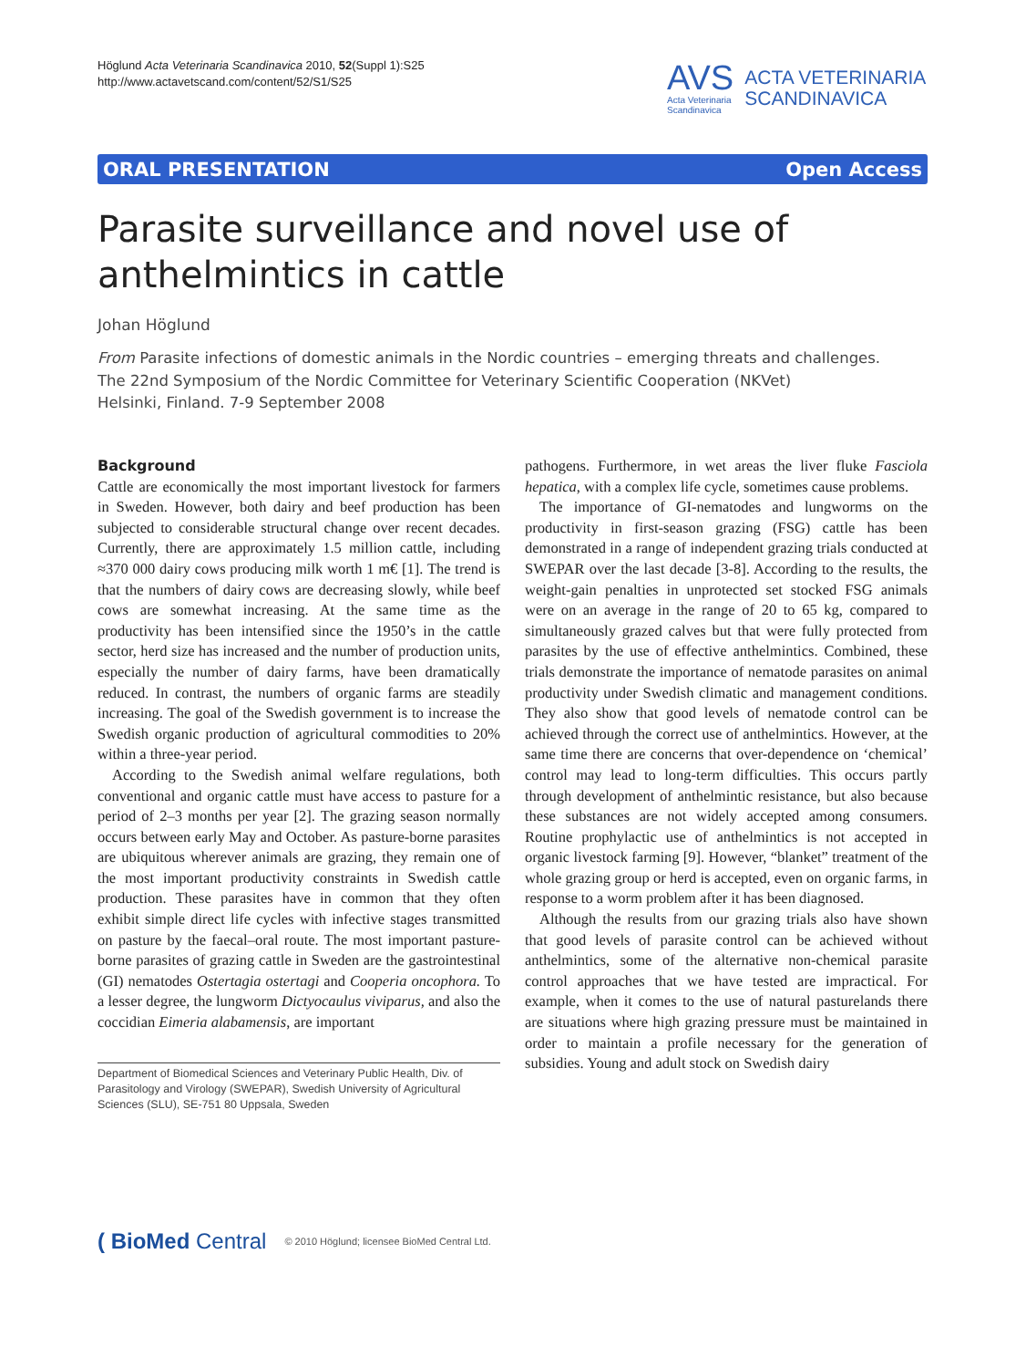Höglund Acta Veterinaria Scandinavica 2010, 52(Suppl 1):S25
http://www.actavetscand.com/content/52/S1/S25
AVS
Acta Veterinaria
Scandinavica
ACTA VETERINARIA
SCANDINAVICA
ORAL PRESENTATION Open Access
Parasite surveillance and novel use of anthelmintics in cattle
Johan Höglund
From Parasite infections of domestic animals in the Nordic countries – emerging threats and challenges.
The 22nd Symposium of the Nordic Committee for Veterinary Scientific Cooperation (NKVet)
Helsinki, Finland. 7-9 September 2008
Background
Cattle are economically the most important livestock for farmers in Sweden. However, both dairy and beef production has been subjected to considerable structural change over recent decades. Currently, there are approximately 1.5 million cattle, including ≈370 000 dairy cows producing milk worth 1 m€ [1]. The trend is that the numbers of dairy cows are decreasing slowly, while beef cows are somewhat increasing. At the same time as the productivity has been intensified since the 1950’s in the cattle sector, herd size has increased and the number of production units, especially the number of dairy farms, have been dramatically reduced. In contrast, the numbers of organic farms are steadily increasing. The goal of the Swedish government is to increase the Swedish organic production of agricultural commodities to 20% within a three-year period.
According to the Swedish animal welfare regulations, both conventional and organic cattle must have access to pasture for a period of 2–3 months per year [2]. The grazing season normally occurs between early May and October. As pasture-borne parasites are ubiquitous wherever animals are grazing, they remain one of the most important productivity constraints in Swedish cattle production. These parasites have in common that they often exhibit simple direct life cycles with infective stages transmitted on pasture by the faecal–oral route. The most important pasture-borne parasites of grazing cattle in Sweden are the gastrointestinal (GI) nematodes Ostertagia ostertagi and Cooperia oncophora. To a lesser degree, the lungworm Dictyocaulus viviparus, and also the coccidian Eimeria alabamensis, are important
Department of Biomedical Sciences and Veterinary Public Health, Div. of Parasitology and Virology (SWEPAR), Swedish University of Agricultural Sciences (SLU), SE-751 80 Uppsala, Sweden
pathogens. Furthermore, in wet areas the liver fluke Fasciola hepatica, with a complex life cycle, sometimes cause problems.
The importance of GI-nematodes and lungworms on the productivity in first-season grazing (FSG) cattle has been demonstrated in a range of independent grazing trials conducted at SWEPAR over the last decade [3-8]. According to the results, the weight-gain penalties in unprotected set stocked FSG animals were on an average in the range of 20 to 65 kg, compared to simultaneously grazed calves but that were fully protected from parasites by the use of effective anthelmintics. Combined, these trials demonstrate the importance of nematode parasites on animal productivity under Swedish climatic and management conditions. They also show that good levels of nematode control can be achieved through the correct use of anthelmintics. However, at the same time there are concerns that over-dependence on ‘chemical’ control may lead to long-term difficulties. This occurs partly through development of anthelmintic resistance, but also because these substances are not widely accepted among consumers. Routine prophylactic use of anthelmintics is not accepted in organic livestock farming [9]. However, “blanket” treatment of the whole grazing group or herd is accepted, even on organic farms, in response to a worm problem after it has been diagnosed.
Although the results from our grazing trials also have shown that good levels of parasite control can be achieved without anthelmintics, some of the alternative non-chemical parasite control approaches that we have tested are impractical. For example, when it comes to the use of natural pasturelands there are situations where high grazing pressure must be maintained in order to maintain a profile necessary for the generation of subsidies. Young and adult stock on Swedish dairy
( BioMed Central © 2010 Höglund; licensee BioMed Central Ltd.